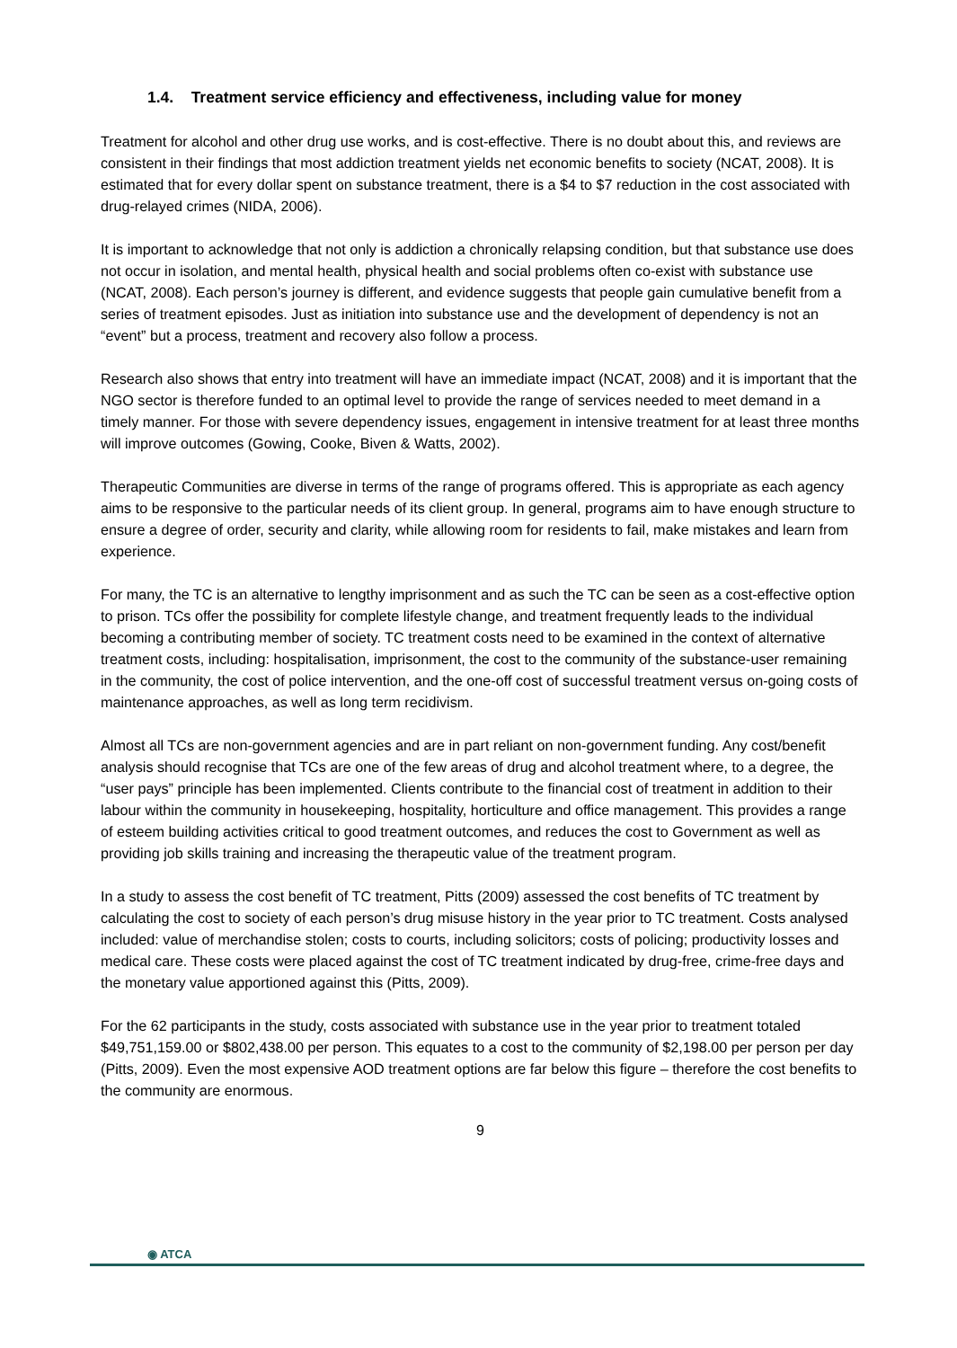1.4. Treatment service efficiency and effectiveness, including value for money
Treatment for alcohol and other drug use works, and is cost-effective. There is no doubt about this, and reviews are consistent in their findings that most addiction treatment yields net economic benefits to society (NCAT, 2008). It is estimated that for every dollar spent on substance treatment, there is a $4 to $7 reduction in the cost associated with drug-relayed crimes (NIDA, 2006).
It is important to acknowledge that not only is addiction a chronically relapsing condition, but that substance use does not occur in isolation, and mental health, physical health and social problems often co-exist with substance use (NCAT, 2008). Each person’s journey is different, and evidence suggests that people gain cumulative benefit from a series of treatment episodes. Just as initiation into substance use and the development of dependency is not an “event” but a process, treatment and recovery also follow a process.
Research also shows that entry into treatment will have an immediate impact (NCAT, 2008) and it is important that the NGO sector is therefore funded to an optimal level to provide the range of services needed to meet demand in a timely manner. For those with severe dependency issues, engagement in intensive treatment for at least three months will improve outcomes (Gowing, Cooke, Biven & Watts, 2002).
Therapeutic Communities are diverse in terms of the range of programs offered. This is appropriate as each agency aims to be responsive to the particular needs of its client group. In general, programs aim to have enough structure to ensure a degree of order, security and clarity, while allowing room for residents to fail, make mistakes and learn from experience.
For many, the TC is an alternative to lengthy imprisonment and as such the TC can be seen as a cost-effective option to prison. TCs offer the possibility for complete lifestyle change, and treatment frequently leads to the individual becoming a contributing member of society. TC treatment costs need to be examined in the context of alternative treatment costs, including: hospitalisation, imprisonment, the cost to the community of the substance-user remaining in the community, the cost of police intervention, and the one-off cost of successful treatment versus on-going costs of maintenance approaches, as well as long term recidivism.
Almost all TCs are non-government agencies and are in part reliant on non-government funding. Any cost/benefit analysis should recognise that TCs are one of the few areas of drug and alcohol treatment where, to a degree, the “user pays” principle has been implemented. Clients contribute to the financial cost of treatment in addition to their labour within the community in housekeeping, hospitality, horticulture and office management. This provides a range of esteem building activities critical to good treatment outcomes, and reduces the cost to Government as well as providing job skills training and increasing the therapeutic value of the treatment program.
In a study to assess the cost benefit of TC treatment, Pitts (2009) assessed the cost benefits of TC treatment by calculating the cost to society of each person’s drug misuse history in the year prior to TC treatment. Costs analysed included: value of merchandise stolen; costs to courts, including solicitors; costs of policing; productivity losses and medical care. These costs were placed against the cost of TC treatment indicated by drug-free, crime-free days and the monetary value apportioned against this (Pitts, 2009).
For the 62 participants in the study, costs associated with substance use in the year prior to treatment totaled $49,751,159.00 or $802,438.00 per person. This equates to a cost to the community of $2,198.00 per person per day (Pitts, 2009). Even the most expensive AOD treatment options are far below this figure – therefore the cost benefits to the community are enormous.
9
◉ ATCA